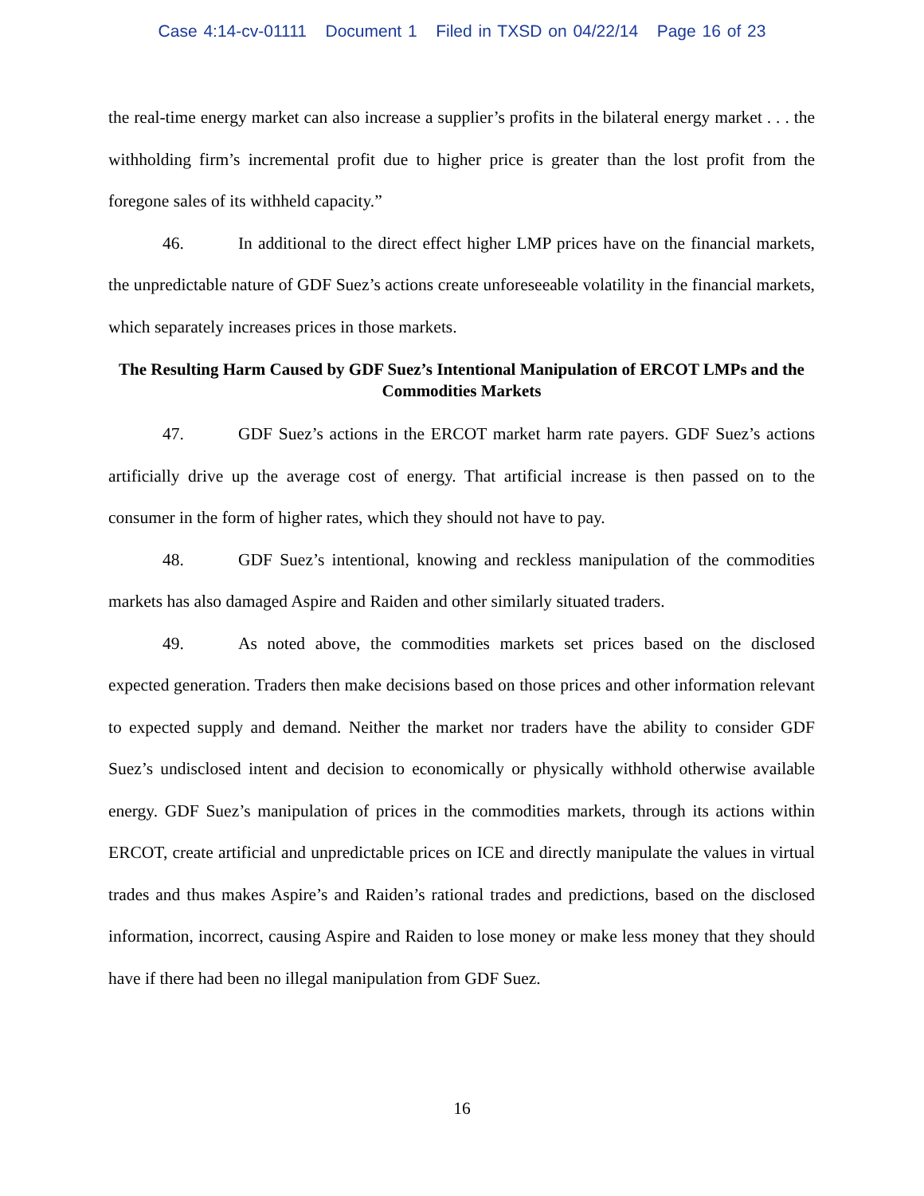Case 4:14-cv-01111 Document 1 Filed in TXSD on 04/22/14 Page 16 of 23
the real-time energy market can also increase a supplier’s profits in the bilateral energy market . . . the withholding firm’s incremental profit due to higher price is greater than the lost profit from the foregone sales of its withheld capacity.”
46. In additional to the direct effect higher LMP prices have on the financial markets, the unpredictable nature of GDF Suez’s actions create unforeseeable volatility in the financial markets, which separately increases prices in those markets.
The Resulting Harm Caused by GDF Suez’s Intentional Manipulation of ERCOT LMPs and the Commodities Markets
47. GDF Suez’s actions in the ERCOT market harm rate payers. GDF Suez’s actions artificially drive up the average cost of energy. That artificial increase is then passed on to the consumer in the form of higher rates, which they should not have to pay.
48. GDF Suez’s intentional, knowing and reckless manipulation of the commodities markets has also damaged Aspire and Raiden and other similarly situated traders.
49. As noted above, the commodities markets set prices based on the disclosed expected generation. Traders then make decisions based on those prices and other information relevant to expected supply and demand. Neither the market nor traders have the ability to consider GDF Suez’s undisclosed intent and decision to economically or physically withhold otherwise available energy. GDF Suez’s manipulation of prices in the commodities markets, through its actions within ERCOT, create artificial and unpredictable prices on ICE and directly manipulate the values in virtual trades and thus makes Aspire’s and Raiden’s rational trades and predictions, based on the disclosed information, incorrect, causing Aspire and Raiden to lose money or make less money that they should have if there had been no illegal manipulation from GDF Suez.
16